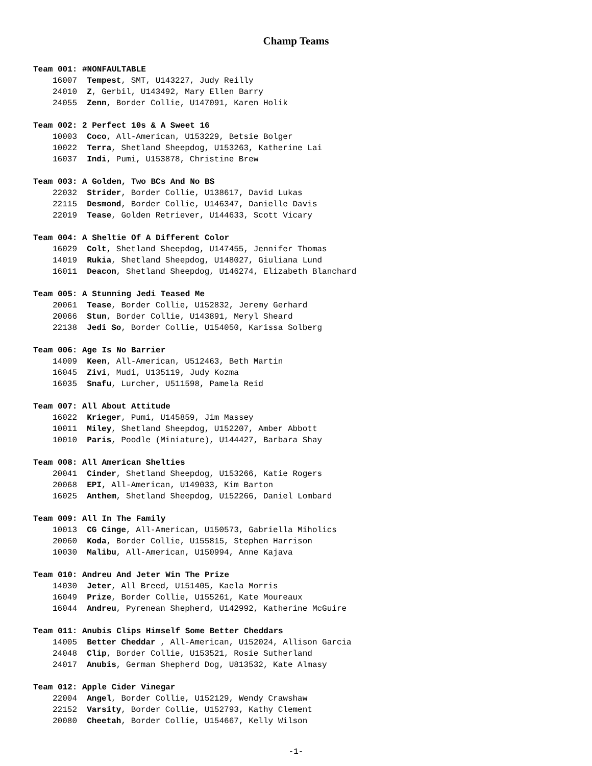Champ Teams
Team 001: #NONFAULTABLE
16007 Tempest, SMT, U143227, Judy Reilly
24010 Z, Gerbil, U143492, Mary Ellen Barry
24055 Zenn, Border Collie, U147091, Karen Holik
Team 002: 2 Perfect 10s & A Sweet 16
10003 Coco, All-American, U153229, Betsie Bolger
10022 Terra, Shetland Sheepdog, U153263, Katherine Lai
16037 Indi, Pumi, U153878, Christine Brew
Team 003: A Golden, Two BCs And No BS
22032 Strider, Border Collie, U138617, David Lukas
22115 Desmond, Border Collie, U146347, Danielle Davis
22019 Tease, Golden Retriever, U144633, Scott Vicary
Team 004: A Sheltie Of A Different Color
16029 Colt, Shetland Sheepdog, U147455, Jennifer Thomas
14019 Rukia, Shetland Sheepdog, U148027, Giuliana Lund
16011 Deacon, Shetland Sheepdog, U146274, Elizabeth Blanchard
Team 005: A Stunning Jedi Teased Me
20061 Tease, Border Collie, U152832, Jeremy Gerhard
20066 Stun, Border Collie, U143891, Meryl Sheard
22138 Jedi So, Border Collie, U154050, Karissa Solberg
Team 006: Age Is No Barrier
14009 Keen, All-American, U512463, Beth Martin
16045 Zivi, Mudi, U135119, Judy Kozma
16035 Snafu, Lurcher, U511598, Pamela Reid
Team 007: All About Attitude
16022 Krieger, Pumi, U145859, Jim Massey
10011 Miley, Shetland Sheepdog, U152207, Amber Abbott
10010 Paris, Poodle (Miniature), U144427, Barbara Shay
Team 008: All American Shelties
20041 Cinder, Shetland Sheepdog, U153266, Katie Rogers
20068 EPI, All-American, U149033, Kim Barton
16025 Anthem, Shetland Sheepdog, U152266, Daniel Lombard
Team 009: All In The Family
10013 CG Cinge, All-American, U150573, Gabriella Miholics
20060 Koda, Border Collie, U155815, Stephen Harrison
10030 Malibu, All-American, U150994, Anne Kajava
Team 010: Andreu And Jeter Win The Prize
14030 Jeter, All Breed, U151405, Kaela Morris
16049 Prize, Border Collie, U155261, Kate Moureaux
16044 Andreu, Pyrenean Shepherd, U142992, Katherine McGuire
Team 011: Anubis Clips Himself Some Better Cheddars
14005 Better Cheddar , All-American, U152024, Allison Garcia
24048 Clip, Border Collie, U153521, Rosie Sutherland
24017 Anubis, German Shepherd Dog, U813532, Kate Almasy
Team 012: Apple Cider Vinegar
22004 Angel, Border Collie, U152129, Wendy Crawshaw
22152 Varsity, Border Collie, U152793, Kathy Clement
20080 Cheetah, Border Collie, U154667, Kelly Wilson
-1-